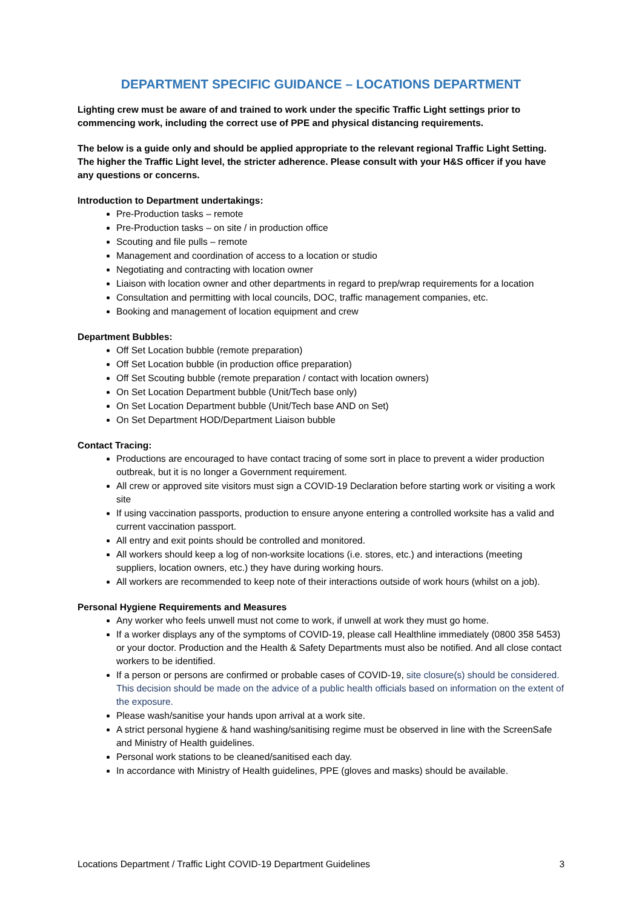DEPARTMENT SPECIFIC GUIDANCE – LOCATIONS DEPARTMENT
Lighting crew must be aware of and trained to work under the specific Traffic Light settings prior to commencing work, including the correct use of PPE and physical distancing requirements.
The below is a guide only and should be applied appropriate to the relevant regional Traffic Light Setting. The higher the Traffic Light level, the stricter adherence. Please consult with your H&S officer if you have any questions or concerns.
Introduction to Department undertakings:
Pre-Production tasks – remote
Pre-Production tasks – on site / in production office
Scouting and file pulls – remote
Management and coordination of access to a location or studio
Negotiating and contracting with location owner
Liaison with location owner and other departments in regard to prep/wrap requirements for a location
Consultation and permitting with local councils, DOC, traffic management companies, etc.
Booking and management of location equipment and crew
Department Bubbles:
Off Set Location bubble (remote preparation)
Off Set Location bubble (in production office preparation)
Off Set Scouting bubble (remote preparation / contact with location owners)
On Set Location Department bubble (Unit/Tech base only)
On Set Location Department bubble (Unit/Tech base AND on Set)
On Set Department HOD/Department Liaison bubble
Contact Tracing:
Productions are encouraged to have contact tracing of some sort in place to prevent a wider production outbreak, but it is no longer a Government requirement.
All crew or approved site visitors must sign a COVID-19 Declaration before starting work or visiting a work site
If using vaccination passports, production to ensure anyone entering a controlled worksite has a valid and current vaccination passport.
All entry and exit points should be controlled and monitored.
All workers should keep a log of non-worksite locations (i.e. stores, etc.) and interactions (meeting suppliers, location owners, etc.) they have during working hours.
All workers are recommended to keep note of their interactions outside of work hours (whilst on a job).
Personal Hygiene Requirements and Measures
Any worker who feels unwell must not come to work, if unwell at work they must go home.
If a worker displays any of the symptoms of COVID-19, please call Healthline immediately (0800 358 5453) or your doctor. Production and the Health & Safety Departments must also be notified. And all close contact workers to be identified.
If a person or persons are confirmed or probable cases of COVID-19, site closure(s) should be considered. This decision should be made on the advice of a public health officials based on information on the extent of the exposure.
Please wash/sanitise your hands upon arrival at a work site.
A strict personal hygiene & hand washing/sanitising regime must be observed in line with the ScreenSafe and Ministry of Health guidelines.
Personal work stations to be cleaned/sanitised each day.
In accordance with Ministry of Health guidelines, PPE (gloves and masks) should be available.
Locations Department / Traffic Light COVID-19 Department Guidelines 3